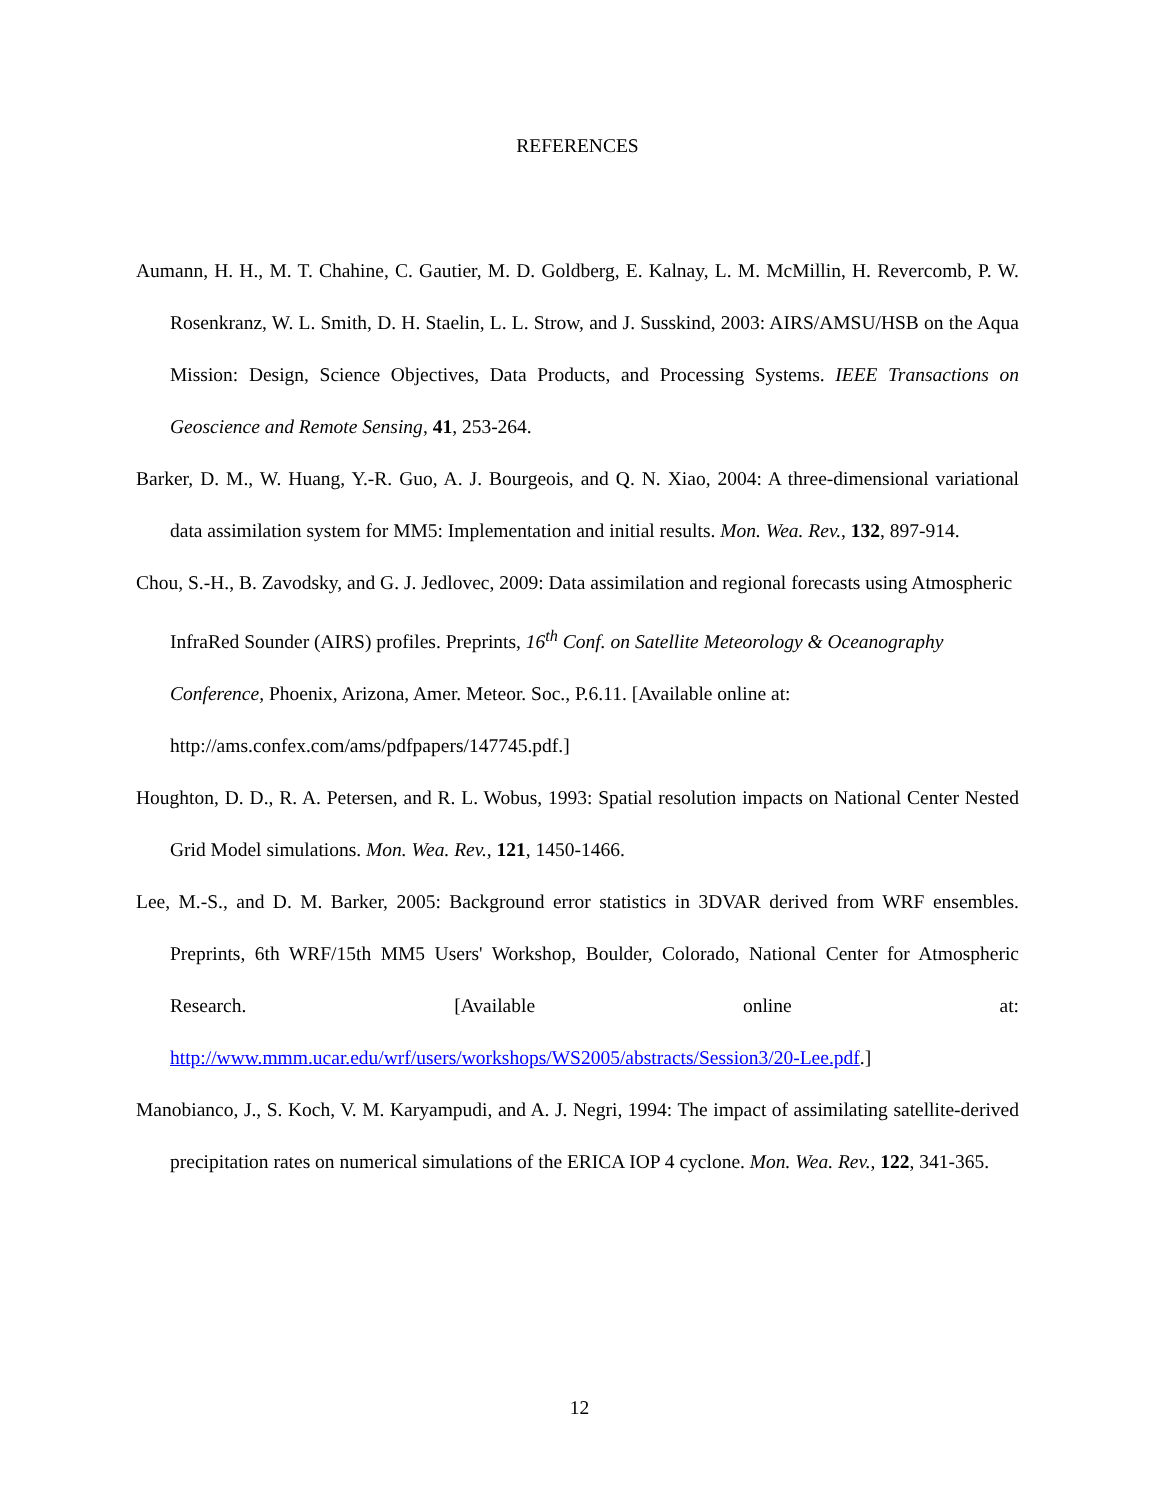REFERENCES
Aumann, H. H., M. T. Chahine, C. Gautier, M. D. Goldberg, E. Kalnay, L. M. McMillin, H. Revercomb, P. W. Rosenkranz, W. L. Smith, D. H. Staelin, L. L. Strow, and J. Susskind, 2003: AIRS/AMSU/HSB on the Aqua Mission: Design, Science Objectives, Data Products, and Processing Systems. IEEE Transactions on Geoscience and Remote Sensing, 41, 253-264.
Barker, D. M., W. Huang, Y.-R. Guo, A. J. Bourgeois, and Q. N. Xiao, 2004: A three-dimensional variational data assimilation system for MM5: Implementation and initial results. Mon. Wea. Rev., 132, 897-914.
Chou, S.-H., B. Zavodsky, and G. J. Jedlovec, 2009: Data assimilation and regional forecasts using Atmospheric InfraRed Sounder (AIRS) profiles. Preprints, 16<sup>th</sup> Conf. on Satellite Meteorology & Oceanography Conference, Phoenix, Arizona, Amer. Meteor. Soc., P.6.11. [Available online at: http://ams.confex.com/ams/pdfpapers/147745.pdf.]
Houghton, D. D., R. A. Petersen, and R. L. Wobus, 1993: Spatial resolution impacts on National Center Nested Grid Model simulations. Mon. Wea. Rev., 121, 1450-1466.
Lee, M.-S., and D. M. Barker, 2005: Background error statistics in 3DVAR derived from WRF ensembles. Preprints, 6th WRF/15th MM5 Users' Workshop, Boulder, Colorado, National Center for Atmospheric Research. [Available online at: http://www.mmm.ucar.edu/wrf/users/workshops/WS2005/abstracts/Session3/20-Lee.pdf.]
Manobianco, J., S. Koch, V. M. Karyampudi, and A. J. Negri, 1994: The impact of assimilating satellite-derived precipitation rates on numerical simulations of the ERICA IOP 4 cyclone. Mon. Wea. Rev., 122, 341-365.
12